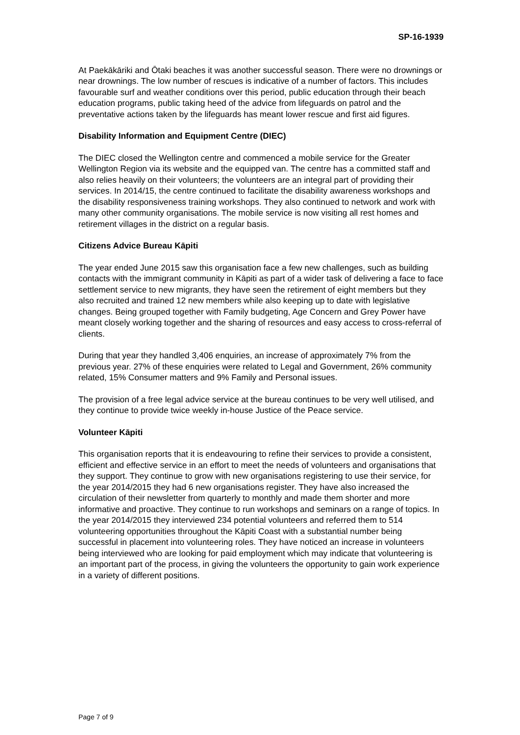SP-16-1939
At Paekākāriki and Ōtaki beaches it was another successful season. There were no drownings or near drownings. The low number of rescues is indicative of a number of factors. This includes favourable surf and weather conditions over this period, public education through their beach education programs, public taking heed of the advice from lifeguards on patrol and the preventative actions taken by the lifeguards has meant lower rescue and first aid figures.
Disability Information and Equipment Centre (DIEC)
The DIEC closed the Wellington centre and commenced a mobile service for the Greater Wellington Region via its website and the equipped van. The centre has a committed staff and also relies heavily on their volunteers; the volunteers are an integral part of providing their services. In 2014/15, the centre continued to facilitate the disability awareness workshops and the disability responsiveness training workshops. They also continued to network and work with many other community organisations. The mobile service is now visiting all rest homes and retirement villages in the district on a regular basis.
Citizens Advice Bureau Kāpiti
The year ended June 2015 saw this organisation face a few new challenges, such as building contacts with the immigrant community in Kāpiti as part of a wider task of delivering a face to face settlement service to new migrants, they have seen the retirement of eight members but they also recruited and trained 12 new members while also keeping up to date with legislative changes. Being grouped together with Family budgeting, Age Concern and Grey Power have meant closely working together and the sharing of resources and easy access to cross-referral of clients.
During that year they handled 3,406 enquiries, an increase of approximately 7% from the previous year. 27% of these enquiries were related to Legal and Government, 26% community related, 15% Consumer matters and 9% Family and Personal issues.
The provision of a free legal advice service at the bureau continues to be very well utilised, and they continue to provide twice weekly in-house Justice of the Peace service.
Volunteer Kāpiti
This organisation reports that it is endeavouring to refine their services to provide a consistent, efficient and effective service in an effort to meet the needs of volunteers and organisations that they support. They continue to grow with new organisations registering to use their service, for the year 2014/2015 they had 6 new organisations register. They have also increased the circulation of their newsletter from quarterly to monthly and made them shorter and more informative and proactive. They continue to run workshops and seminars on a range of topics. In the year 2014/2015 they interviewed 234 potential volunteers and referred them to 514 volunteering opportunities throughout the Kāpiti Coast with a substantial number being successful in placement into volunteering roles. They have noticed an increase in volunteers being interviewed who are looking for paid employment which may indicate that volunteering is an important part of the process, in giving the volunteers the opportunity to gain work experience in a variety of different positions.
Page 7 of 9